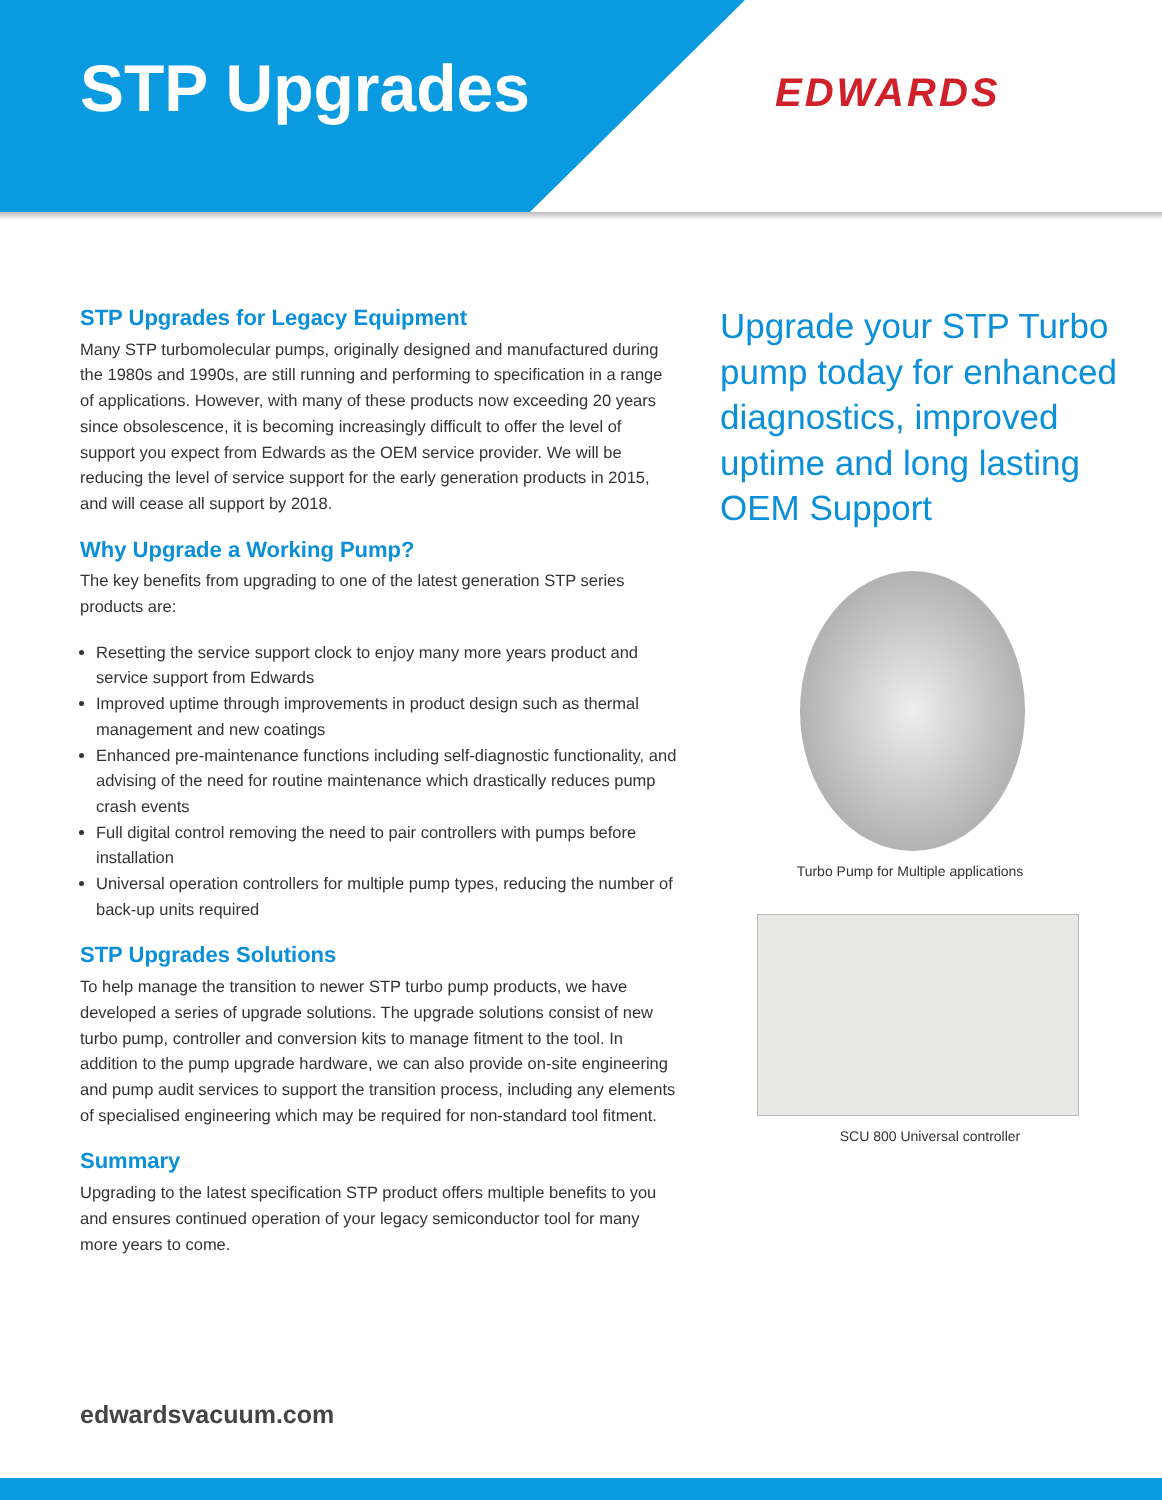STP Upgrades EDWARDS
STP Upgrades for Legacy Equipment
Many STP turbomolecular pumps, originally designed and manufactured during the 1980s and 1990s, are still running and performing to specification in a range of applications. However, with many of these products now exceeding 20 years since obsolescence, it is becoming increasingly difficult to offer the level of support you expect from Edwards as the OEM service provider. We will be reducing the level of service support for the early generation products in 2015, and will cease all support by 2018.
Why Upgrade a Working Pump?
The key benefits from upgrading to one of the latest generation STP series products are:
Resetting the service support clock to enjoy many more years product and service support from Edwards
Improved uptime through improvements in product design such as thermal management and new coatings
Enhanced pre-maintenance functions including self-diagnostic functionality, and advising of the need for routine maintenance which drastically reduces pump crash events
Full digital control removing the need to pair controllers with pumps before installation
Universal operation controllers for multiple pump types, reducing the number of back-up units required
STP Upgrades Solutions
To help manage the transition to newer STP turbo pump products, we have developed a series of upgrade solutions. The upgrade solutions consist of new turbo pump, controller and conversion kits to manage fitment to the tool. In addition to the pump upgrade hardware, we can also provide on-site engineering and pump audit services to support the transition process, including any elements of specialised engineering which may be required for non-standard tool fitment.
Summary
Upgrading to the latest specification STP product offers multiple benefits to you and ensures continued operation of your legacy semiconductor tool for many more years to come.
Upgrade your STP Turbo pump today for enhanced diagnostics, improved uptime and long lasting OEM Support
Turbo Pump for Multiple applications
SCU 800 Universal controller
edwardsvacuum.com